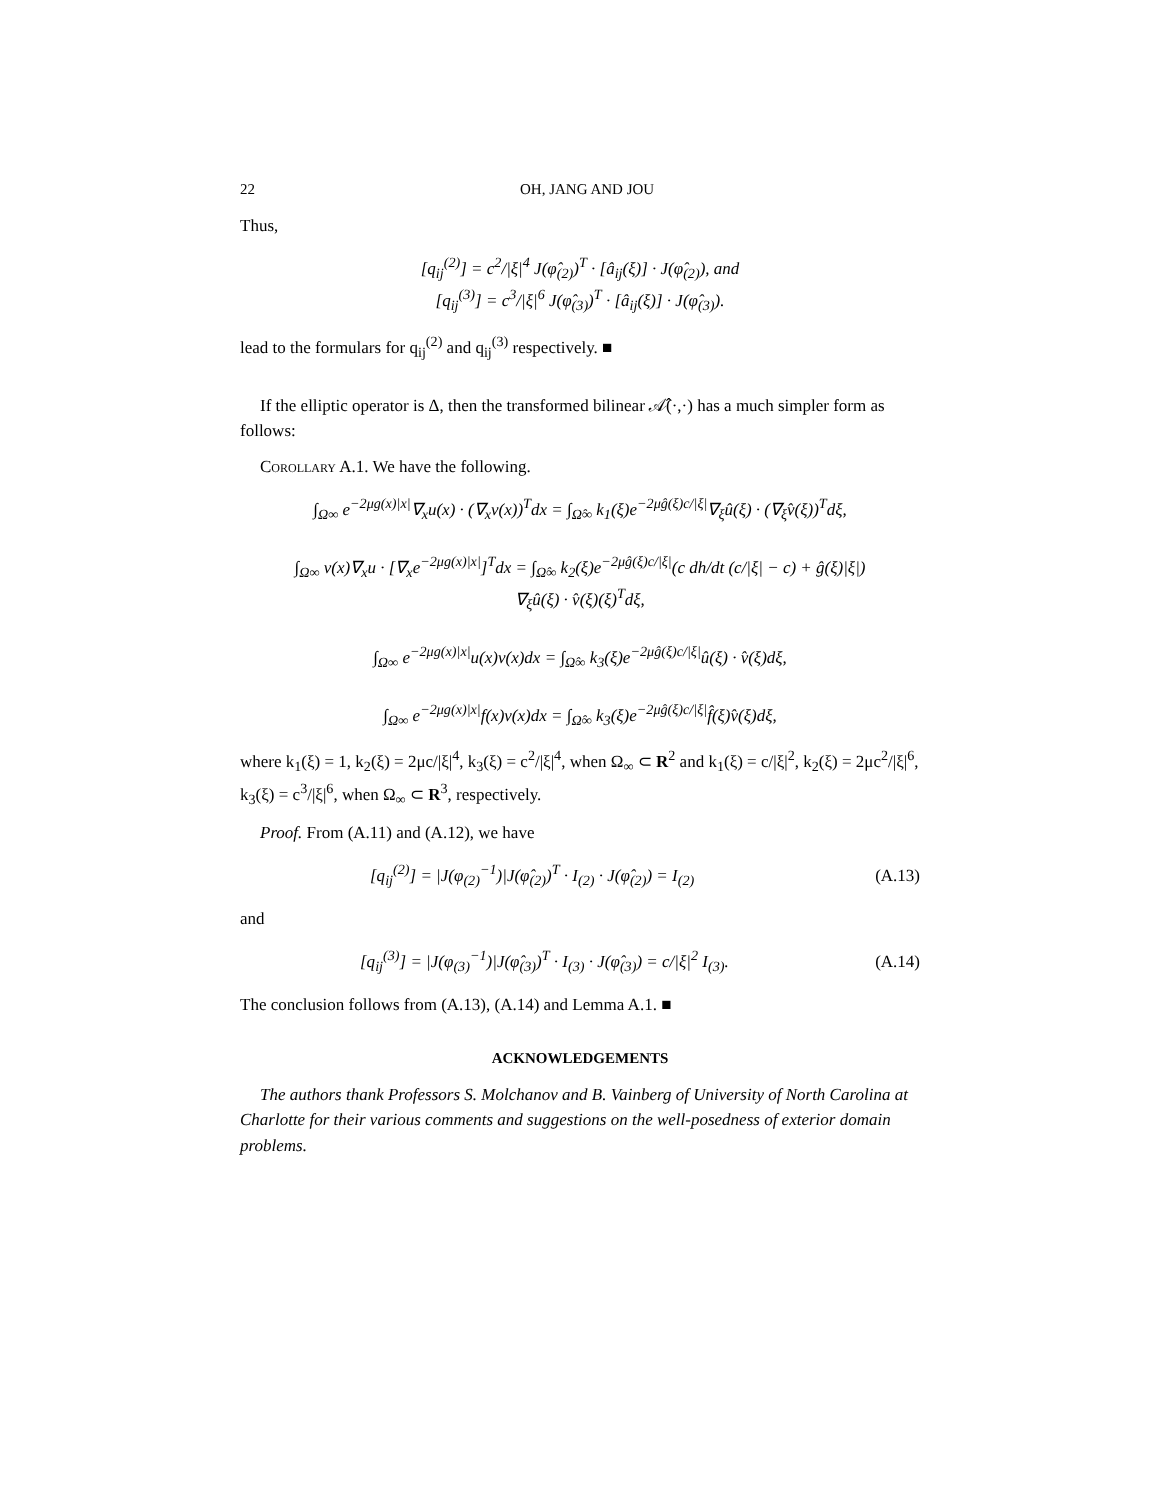22 OH, JANG AND JOU
Thus,
[q<sub>ij</sub><sup>(2)</sup>] = c<sup>2</sup>/|ξ|<sup>4</sup> J(φ̂<sub>(2)</sub>)<sup>T</sup> · [â<sub>ij</sub>(ξ)] · J(φ̂<sub>(2)</sub>), and
[q<sub>ij</sub><sup>(3)</sup>] = c<sup>3</sup>/|ξ|<sup>6</sup> J(φ̂<sub>(3)</sub>)<sup>T</sup> · [â<sub>ij</sub>(ξ)] · J(φ̂<sub>(3)</sub>).
lead to the formulars for q<sub>ij</sub><sup>(2)</sup> and q<sub>ij</sub><sup>(3)</sup> respectively. ■
If the elliptic operator is Δ, then the transformed bilinear 𝒜̂(·,·) has a much simpler form as follows:
Corollary A.1. We have the following.
∫<sub>Ω∞</sub> e<sup>−2μg(x)|x|</sup>∇<sub>x</sub>u(x) · (∇<sub>x</sub>v(x))<sup>T</sup>dx = ∫<sub>Ω̂∞</sub> k<sub>1</sub>(ξ)e<sup>−2μĝ(ξ)c/|ξ|</sup>∇<sub>ξ</sub>û(ξ) · (∇<sub>ξ</sub>v̂(ξ))<sup>T</sup>dξ,
∫<sub>Ω∞</sub> v(x)∇<sub>x</sub>u · [∇<sub>x</sub>e<sup>−2μg(x)|x|</sup>]<sup>T</sup>dx = ∫<sub>Ω̂∞</sub> k<sub>2</sub>(ξ)e<sup>−2μĝ(ξ)c/|ξ|</sup>(c dh/dt (c/|ξ| − c) + ĝ(ξ)|ξ|)
∇<sub>ξ</sub>û(ξ) · v̂(ξ)(ξ)<sup>T</sup>dξ,
∫<sub>Ω∞</sub> e<sup>−2μg(x)|x|</sup>u(x)v(x)dx = ∫<sub>Ω̂∞</sub> k<sub>3</sub>(ξ)e<sup>−2μĝ(ξ)c/|ξ|</sup>û(ξ) · v̂(ξ)dξ,
∫<sub>Ω∞</sub> e<sup>−2μg(x)|x|</sup>f(x)v(x)dx = ∫<sub>Ω̂∞</sub> k<sub>3</sub>(ξ)e<sup>−2μĝ(ξ)c/|ξ|</sup>f̂(ξ)v̂(ξ)dξ,
where k<sub>1</sub>(ξ) = 1, k<sub>2</sub>(ξ) = 2μc/|ξ|<sup>4</sup>, k<sub>3</sub>(ξ) = c<sup>2</sup>/|ξ|<sup>4</sup>, when Ω<sub>∞</sub> ⊂ R<sup>2</sup> and k<sub>1</sub>(ξ) = c/|ξ|<sup>2</sup>, k<sub>2</sub>(ξ) = 2μc<sup>2</sup>/|ξ|<sup>6</sup>, k<sub>3</sub>(ξ) = c<sup>3</sup>/|ξ|<sup>6</sup>, when Ω<sub>∞</sub> ⊂ R<sup>3</sup>, respectively.
Proof. From (A.11) and (A.12), we have
[q<sub>ij</sub><sup>(2)</sup>] = |J(φ<sub>(2)</sub><sup>−1</sup>)|J(φ̂<sub>(2)</sub>)<sup>T</sup> · I<sub>(2)</sub> · J(φ̂<sub>(2)</sub>) = I<sub>(2)</sub> (A.13)
and
[q<sub>ij</sub><sup>(3)</sup>] = |J(φ<sub>(3)</sub><sup>−1</sup>)|J(φ̂<sub>(3)</sub>)<sup>T</sup> · I<sub>(3)</sub> · J(φ̂<sub>(3)</sub>) = c/|ξ|<sup>2</sup> I<sub>(3)</sub>. (A.14)
The conclusion follows from (A.13), (A.14) and Lemma A.1. ■
ACKNOWLEDGEMENTS
The authors thank Professors S. Molchanov and B. Vainberg of University of North Carolina at Charlotte for their various comments and suggestions on the well-posedness of exterior domain problems.